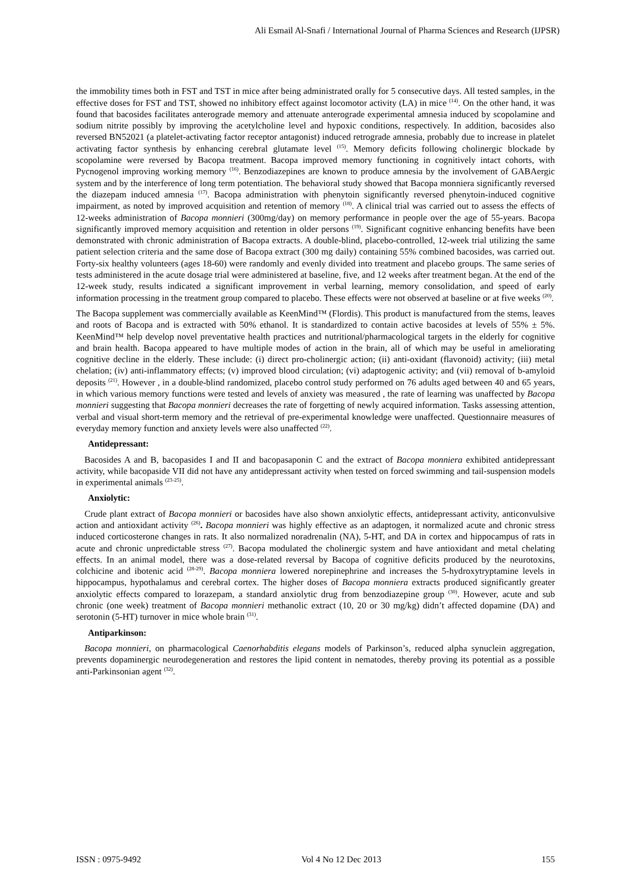Ali Esmail Al-Snafi / International Journal of Pharma Sciences and Research (IJPSR)
the immobility times both in FST and TST in mice after being administrated orally for 5 consecutive days. All tested samples, in the effective doses for FST and TST, showed no inhibitory effect against locomotor activity (LA) in mice <sup>(14)</sup>. On the other hand, it was found that bacosides facilitates anterograde memory and attenuate anterograde experimental amnesia induced by scopolamine and sodium nitrite possibly by improving the acetylcholine level and hypoxic conditions, respectively. In addition, bacosides also reversed BN52021 (a platelet-activating factor receptor antagonist) induced retrograde amnesia, probably due to increase in platelet activating factor synthesis by enhancing cerebral glutamate level <sup>(15)</sup>. Memory deficits following cholinergic blockade by scopolamine were reversed by Bacopa treatment. Bacopa improved memory functioning in cognitively intact cohorts, with Pycnogenol improving working memory <sup>(16)</sup>. Benzodiazepines are known to produce amnesia by the involvement of GABAergic system and by the interference of long term potentiation. The behavioral study showed that Bacopa monniera significantly reversed the diazepam induced amnesia <sup>(17)</sup>. Bacopa administration with phenytoin significantly reversed phenytoin-induced cognitive impairment, as noted by improved acquisition and retention of memory <sup>(18)</sup>. A clinical trial was carried out to assess the effects of 12-weeks administration of Bacopa monnieri (300mg/day) on memory performance in people over the age of 55-years. Bacopa significantly improved memory acquisition and retention in older persons <sup>(19)</sup>. Significant cognitive enhancing benefits have been demonstrated with chronic administration of Bacopa extracts. A double-blind, placebo-controlled, 12-week trial utilizing the same patient selection criteria and the same dose of Bacopa extract (300 mg daily) containing 55% combined bacosides, was carried out. Forty-six healthy volunteers (ages 18-60) were randomly and evenly divided into treatment and placebo groups. The same series of tests administered in the acute dosage trial were administered at baseline, five, and 12 weeks after treatment began. At the end of the 12-week study, results indicated a significant improvement in verbal learning, memory consolidation, and speed of early information processing in the treatment group compared to placebo. These effects were not observed at baseline or at five weeks <sup>(20)</sup>.
The Bacopa supplement was commercially available as KeenMind™ (Flordis). This product is manufactured from the stems, leaves and roots of Bacopa and is extracted with 50% ethanol. It is standardized to contain active bacosides at levels of 55% ± 5%. KeenMind™ help develop novel preventative health practices and nutritional/pharmacological targets in the elderly for cognitive and brain health. Bacopa appeared to have multiple modes of action in the brain, all of which may be useful in ameliorating cognitive decline in the elderly. These include: (i) direct pro-cholinergic action; (ii) anti-oxidant (flavonoid) activity; (iii) metal chelation; (iv) anti-inflammatory effects; (v) improved blood circulation; (vi) adaptogenic activity; and (vii) removal of b-amyloid deposits <sup>(21)</sup>. However , in a double-blind randomized, placebo control study performed on 76 adults aged between 40 and 65 years, in which various memory functions were tested and levels of anxiety was measured , the rate of learning was unaffected by Bacopa monnieri suggesting that Bacopa monnieri decreases the rate of forgetting of newly acquired information. Tasks assessing attention, verbal and visual short-term memory and the retrieval of pre-experimental knowledge were unaffected. Questionnaire measures of everyday memory function and anxiety levels were also unaffected <sup>(22)</sup>.
Antidepressant:
Bacosides A and B, bacopasides I and II and bacopasaponin C and the extract of Bacopa monniera exhibited antidepressant activity, while bacopaside VII did not have any antidepressant activity when tested on forced swimming and tail-suspension models in experimental animals <sup>(23-25)</sup>.
Anxiolytic:
Crude plant extract of Bacopa monnieri or bacosides have also shown anxiolytic effects, antidepressant activity, anticonvulsive action and antioxidant activity <sup>(26)</sup>. Bacopa monnieri was highly effective as an adaptogen, it normalized acute and chronic stress induced corticosterone changes in rats. It also normalized noradrenalin (NA), 5-HT, and DA in cortex and hippocampus of rats in acute and chronic unpredictable stress <sup>(27)</sup>. Bacopa modulated the cholinergic system and have antioxidant and metal chelating effects. In an animal model, there was a dose-related reversal by Bacopa of cognitive deficits produced by the neurotoxins, colchicine and ibotenic acid <sup>(28-29)</sup>. Bacopa monniera lowered norepinephrine and increases the 5-hydroxytryptamine levels in hippocampus, hypothalamus and cerebral cortex. The higher doses of Bacopa monniera extracts produced significantly greater anxiolytic effects compared to lorazepam, a standard anxiolytic drug from benzodiazepine group <sup>(30)</sup>. However, acute and sub chronic (one week) treatment of Bacopa monnieri methanolic extract (10, 20 or 30 mg/kg) didn’t affected dopamine (DA) and serotonin (5-HT) turnover in mice whole brain <sup>(31)</sup>.
Antiparkinson:
Bacopa monnieri, on pharmacological Caenorhabditis elegans models of Parkinson’s, reduced alpha synuclein aggregation, prevents dopaminergic neurodegeneration and restores the lipid content in nematodes, thereby proving its potential as a possible anti-Parkinsonian agent <sup>(32)</sup>.
ISSN : 0975-9492 Vol 4 No 12 Dec 2013 155